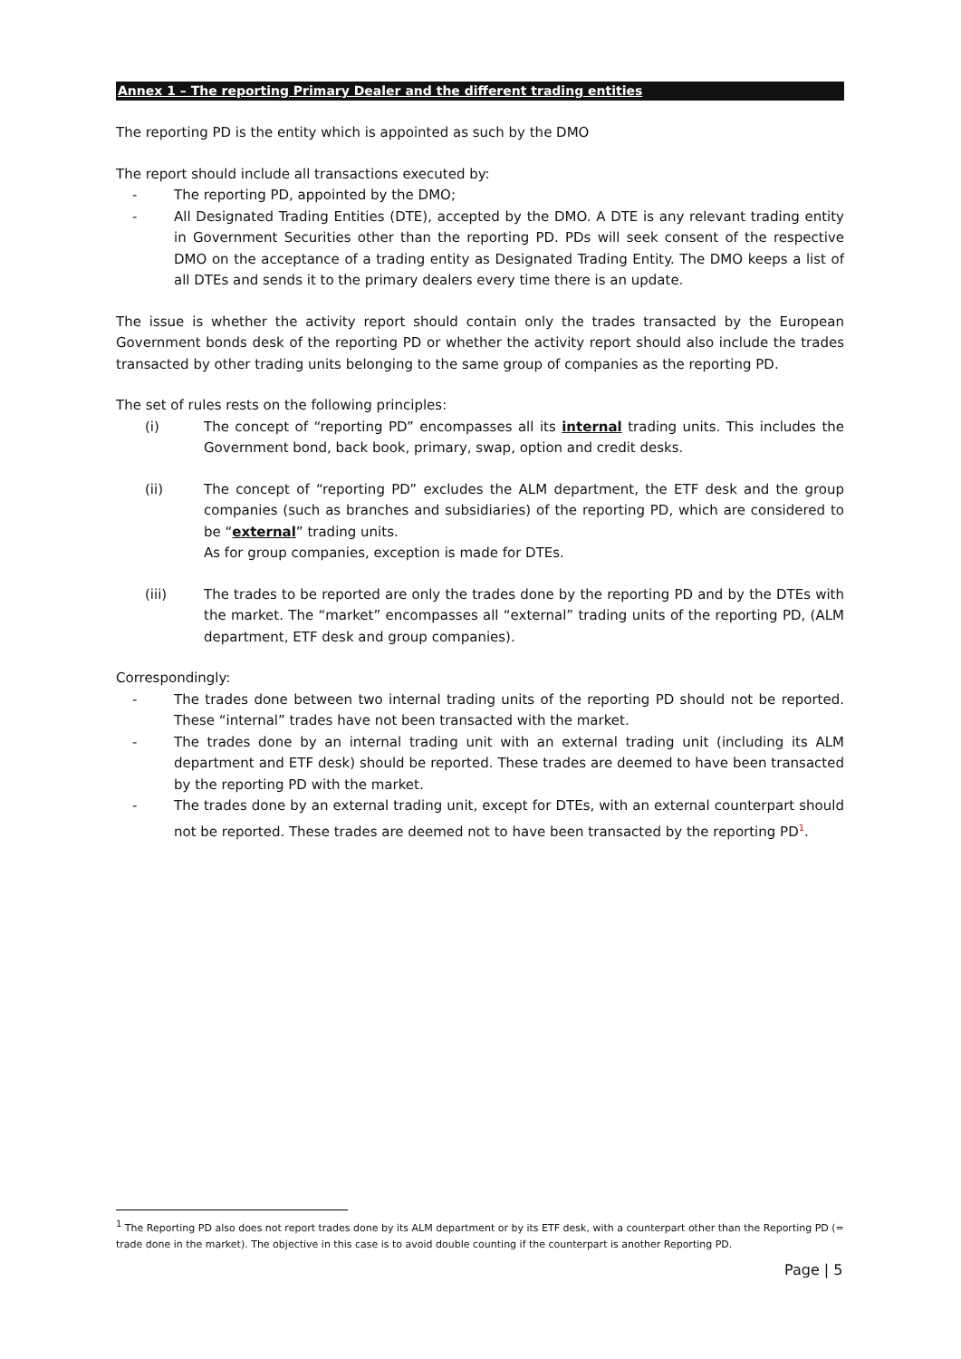Annex 1 – The reporting Primary Dealer and the different trading entities
The reporting PD is the entity which is appointed as such by the DMO
The report should include all transactions executed by:
- The reporting PD, appointed by the DMO;
- All Designated Trading Entities (DTE), accepted by the DMO. A DTE is any relevant trading entity in Government Securities other than the reporting PD. PDs will seek consent of the respective DMO on the acceptance of a trading entity as Designated Trading Entity. The DMO keeps a list of all DTEs and sends it to the primary dealers every time there is an update.
The issue is whether the activity report should contain only the trades transacted by the European Government bonds desk of the reporting PD or whether the activity report should also include the trades transacted by other trading units belonging to the same group of companies as the reporting PD.
The set of rules rests on the following principles:
(i) The concept of “reporting PD” encompasses all its internal trading units. This includes the Government bond, back book, primary, swap, option and credit desks.
(ii) The concept of “reporting PD” excludes the ALM department, the ETF desk and the group companies (such as branches and subsidiaries) of the reporting PD, which are considered to be “external” trading units.
As for group companies, exception is made for DTEs.
(iii) The trades to be reported are only the trades done by the reporting PD and by the DTEs with the market. The “market” encompasses all “external” trading units of the reporting PD, (ALM department, ETF desk and group companies).
Correspondingly:
- The trades done between two internal trading units of the reporting PD should not be reported. These “internal” trades have not been transacted with the market.
- The trades done by an internal trading unit with an external trading unit (including its ALM department and ETF desk) should be reported. These trades are deemed to have been transacted by the reporting PD with the market.
- The trades done by an external trading unit, except for DTEs, with an external counterpart should not be reported. These trades are deemed not to have been transacted by the reporting PD<sup>1</sup>.
<sup>1</sup> The Reporting PD also does not report trades done by its ALM department or by its ETF desk, with a counterpart other than the Reporting PD (= trade done in the market). The objective in this case is to avoid double counting if the counterpart is another Reporting PD.
Page | 5